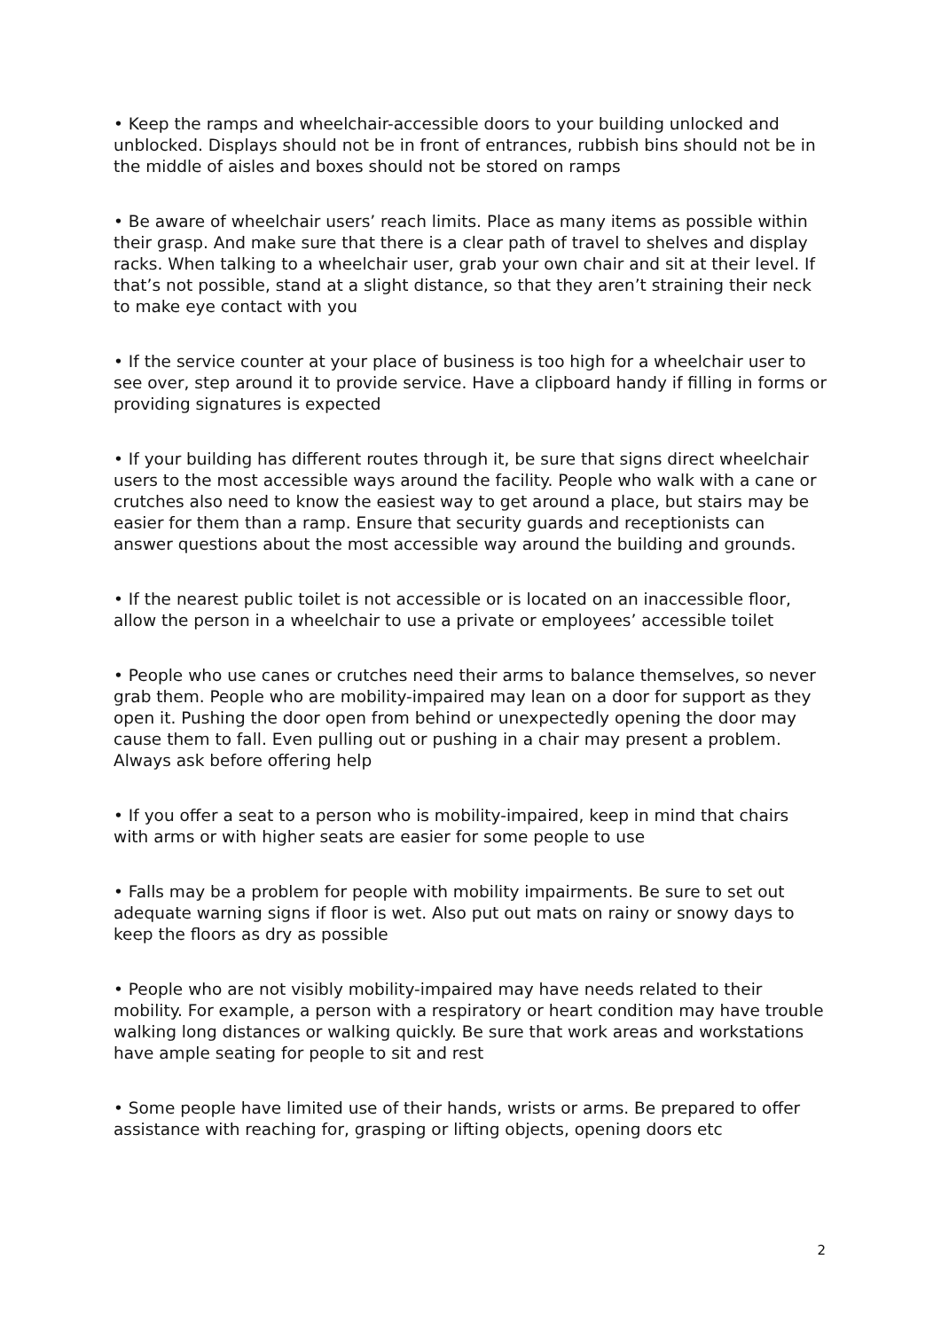• Keep the ramps and wheelchair-accessible doors to your building unlocked and unblocked. Displays should not be in front of entrances, rubbish bins should not be in the middle of aisles and boxes should not be stored on ramps
• Be aware of wheelchair users’ reach limits. Place as many items as possible within their grasp. And make sure that there is a clear path of travel to shelves and display racks. When talking to a wheelchair user, grab your own chair and sit at their level. If that’s not possible, stand at a slight distance, so that they aren’t straining their neck to make eye contact with you
• If the service counter at your place of business is too high for a wheelchair user to see over, step around it to provide service. Have a clipboard handy if filling in forms or providing signatures is expected
• If your building has different routes through it, be sure that signs direct wheelchair users to the most accessible ways around the facility. People who walk with a cane or crutches also need to know the easiest way to get around a place, but stairs may be easier for them than a ramp. Ensure that security guards and receptionists can answer questions about the most accessible way around the building and grounds.
• If the nearest public toilet is not accessible or is located on an inaccessible floor, allow the person in a wheelchair to use a private or employees’ accessible toilet
• People who use canes or crutches need their arms to balance themselves, so never grab them. People who are mobility-impaired may lean on a door for support as they open it. Pushing the door open from behind or unexpectedly opening the door may cause them to fall. Even pulling out or pushing in a chair may present a problem. Always ask before offering help
• If you offer a seat to a person who is mobility-impaired, keep in mind that chairs with arms or with higher seats are easier for some people to use
• Falls may be a problem for people with mobility impairments. Be sure to set out adequate warning signs if floor is wet. Also put out mats on rainy or snowy days to keep the floors as dry as possible
• People who are not visibly mobility-impaired may have needs related to their mobility. For example, a person with a respiratory or heart condition may have trouble walking long distances or walking quickly. Be sure that work areas and workstations have ample seating for people to sit and rest
• Some people have limited use of their hands, wrists or arms. Be prepared to offer assistance with reaching for, grasping or lifting objects, opening doors etc
2